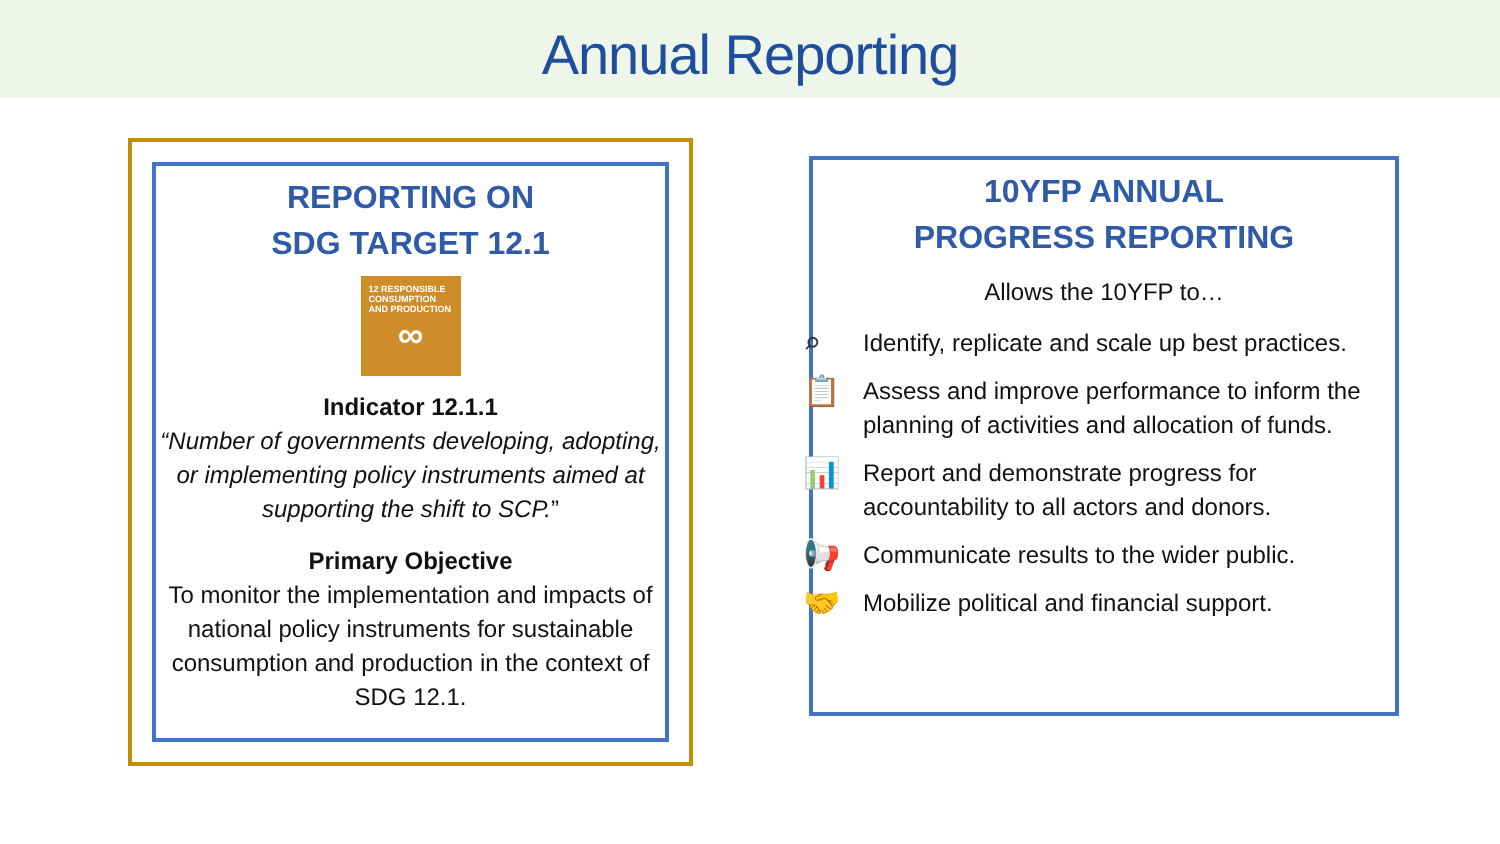Annual Reporting
REPORTING ON
SDG TARGET 12.1
12 RESPONSIBLE CONSUMPTION AND PRODUCTION
∞
Indicator 12.1.1
“Number of governments developing, adopting, or implementing policy instruments aimed at supporting the shift to SCP.”
Primary Objective
To monitor the implementation and impacts of national policy instruments for sustainable consumption and production in the context of SDG 12.1.
10YFP ANNUAL
PROGRESS REPORTING
Allows the 10YFP to…
⌕ Identify, replicate and scale up best practices.
📋 Assess and improve performance to inform the planning of activities and allocation of funds.
📊 Report and demonstrate progress for accountability to all actors and donors.
📢 Communicate results to the wider public.
🤝 Mobilize political and financial support.